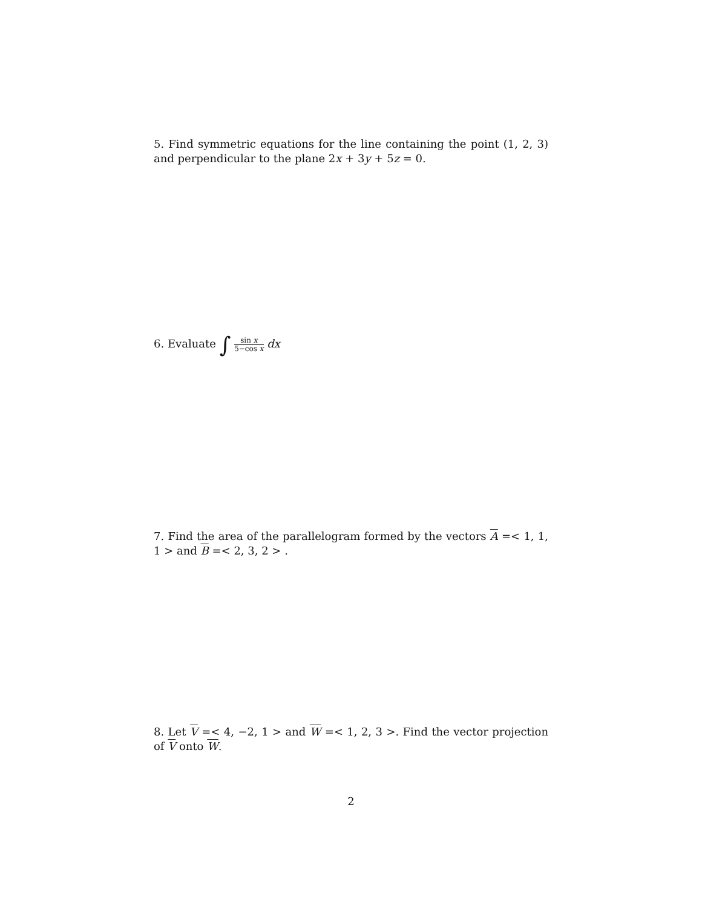5. Find symmetric equations for the line containing the point (1, 2, 3) and perpendicular to the plane 2x + 3y + 5z = 0.
6. Evaluate ∫ sin x 5−cos x dx
7. Find the area of the parallelogram formed by the vectors A =< 1, 1, 1 > and B =< 2, 3, 2 > .
8. Let V =< 4, −2, 1 > and W =< 1, 2, 3 >. Find the vector projection of V onto W.
2